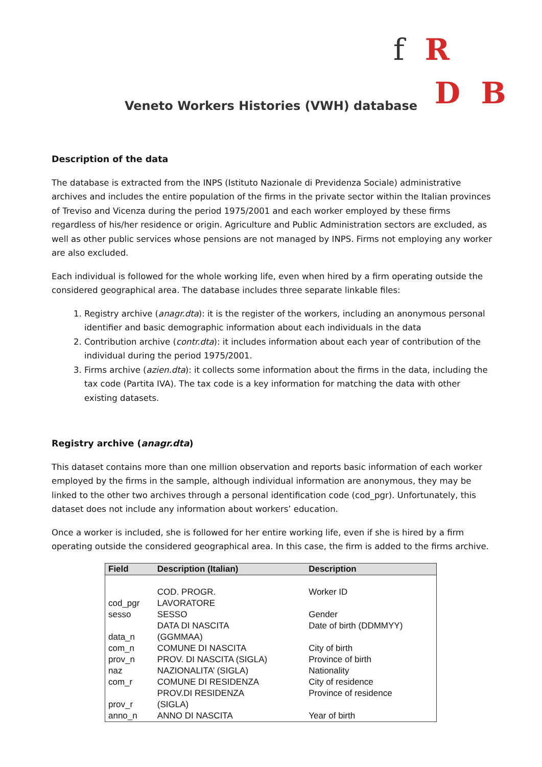f R
D B
Veneto Workers Histories (VWH) database
Description of the data
The database is extracted from the INPS (Istituto Nazionale di Previdenza Sociale) administrative archives and includes the entire population of the firms in the private sector within the Italian provinces of Treviso and Vicenza during the period 1975/2001 and each worker employed by these firms regardless of his/her residence or origin. Agriculture and Public Administration sectors are excluded, as well as other public services whose pensions are not managed by INPS. Firms not employing any worker are also excluded.
Each individual is followed for the whole working life, even when hired by a firm operating outside the considered geographical area. The database includes three separate linkable files:
1. Registry archive (anagr.dta): it is the register of the workers, including an anonymous personal identifier and basic demographic information about each individuals in the data
2. Contribution archive (contr.dta): it includes information about each year of contribution of the individual during the period 1975/2001.
3. Firms archive (azien.dta): it collects some information about the firms in the data, including the tax code (Partita IVA). The tax code is a key information for matching the data with other existing datasets.
Registry archive (anagr.dta)
This dataset contains more than one million observation and reports basic information of each worker employed by the firms in the sample, although individual information are anonymous, they may be linked to the other two archives through a personal identification code (cod_pgr). Unfortunately, this dataset does not include any information about workers’ education.
Once a worker is included, she is followed for her entire working life, even if she is hired by a firm operating outside the considered geographical area. In this case, the firm is added to the firms archive.
| Field | Description (Italian) | Description |
| --- | --- | --- |
| cod_pgr | COD. PROGR. LAVORATORE | Worker ID |
| sesso | SESSO | Gender |
| data_n | DATA DI NASCITA (GGMMAA) | Date of birth (DDMMYY) |
| com_n | COMUNE DI NASCITA | City of birth |
| prov_n | PROV. DI NASCITA (SIGLA) | Province of birth |
| naz | NAZIONALITA’ (SIGLA) | Nationality |
| com_r | COMUNE DI RESIDENZA | City of residence |
| prov_r | PROV.DI RESIDENZA (SIGLA) | Province of residence |
| anno_n | ANNO DI NASCITA | Year of birth |